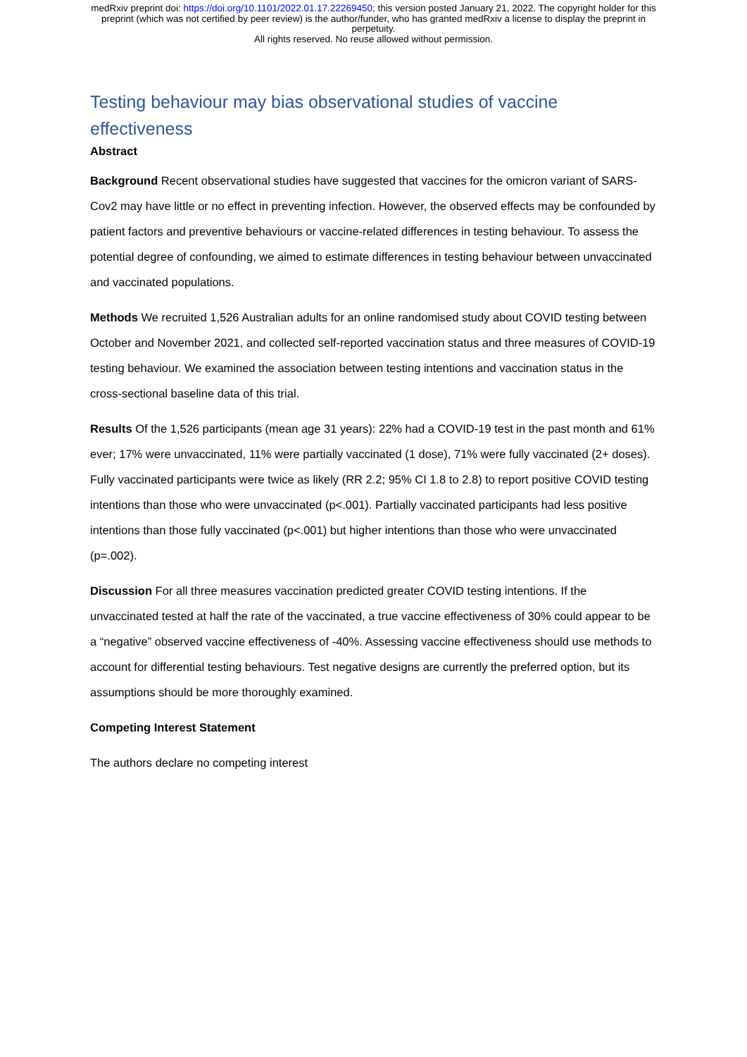medRxiv preprint doi: https://doi.org/10.1101/2022.01.17.22269450; this version posted January 21, 2022. The copyright holder for this
preprint (which was not certified by peer review) is the author/funder, who has granted medRxiv a license to display the preprint in
perpetuity.
All rights reserved. No reuse allowed without permission.
Testing behaviour may bias observational studies of vaccine effectiveness
Abstract
Background Recent observational studies have suggested that vaccines for the omicron variant of SARS-Cov2 may have little or no effect in preventing infection. However, the observed effects may be confounded by patient factors and preventive behaviours or vaccine-related differences in testing behaviour. To assess the potential degree of confounding, we aimed to estimate differences in testing behaviour between unvaccinated and vaccinated populations.
Methods We recruited 1,526 Australian adults for an online randomised study about COVID testing between October and November 2021, and collected self-reported vaccination status and three measures of COVID-19 testing behaviour. We examined the association between testing intentions and vaccination status in the cross-sectional baseline data of this trial.
Results Of the 1,526 participants (mean age 31 years): 22% had a COVID-19 test in the past month and 61% ever; 17% were unvaccinated, 11% were partially vaccinated (1 dose), 71% were fully vaccinated (2+ doses). Fully vaccinated participants were twice as likely (RR 2.2; 95% CI 1.8 to 2.8) to report positive COVID testing intentions than those who were unvaccinated (p<.001). Partially vaccinated participants had less positive intentions than those fully vaccinated (p<.001) but higher intentions than those who were unvaccinated (p=.002).
Discussion For all three measures vaccination predicted greater COVID testing intentions. If the unvaccinated tested at half the rate of the vaccinated, a true vaccine effectiveness of 30% could appear to be a “negative” observed vaccine effectiveness of -40%. Assessing vaccine effectiveness should use methods to account for differential testing behaviours. Test negative designs are currently the preferred option, but its assumptions should be more thoroughly examined.
Competing Interest Statement
The authors declare no competing interest